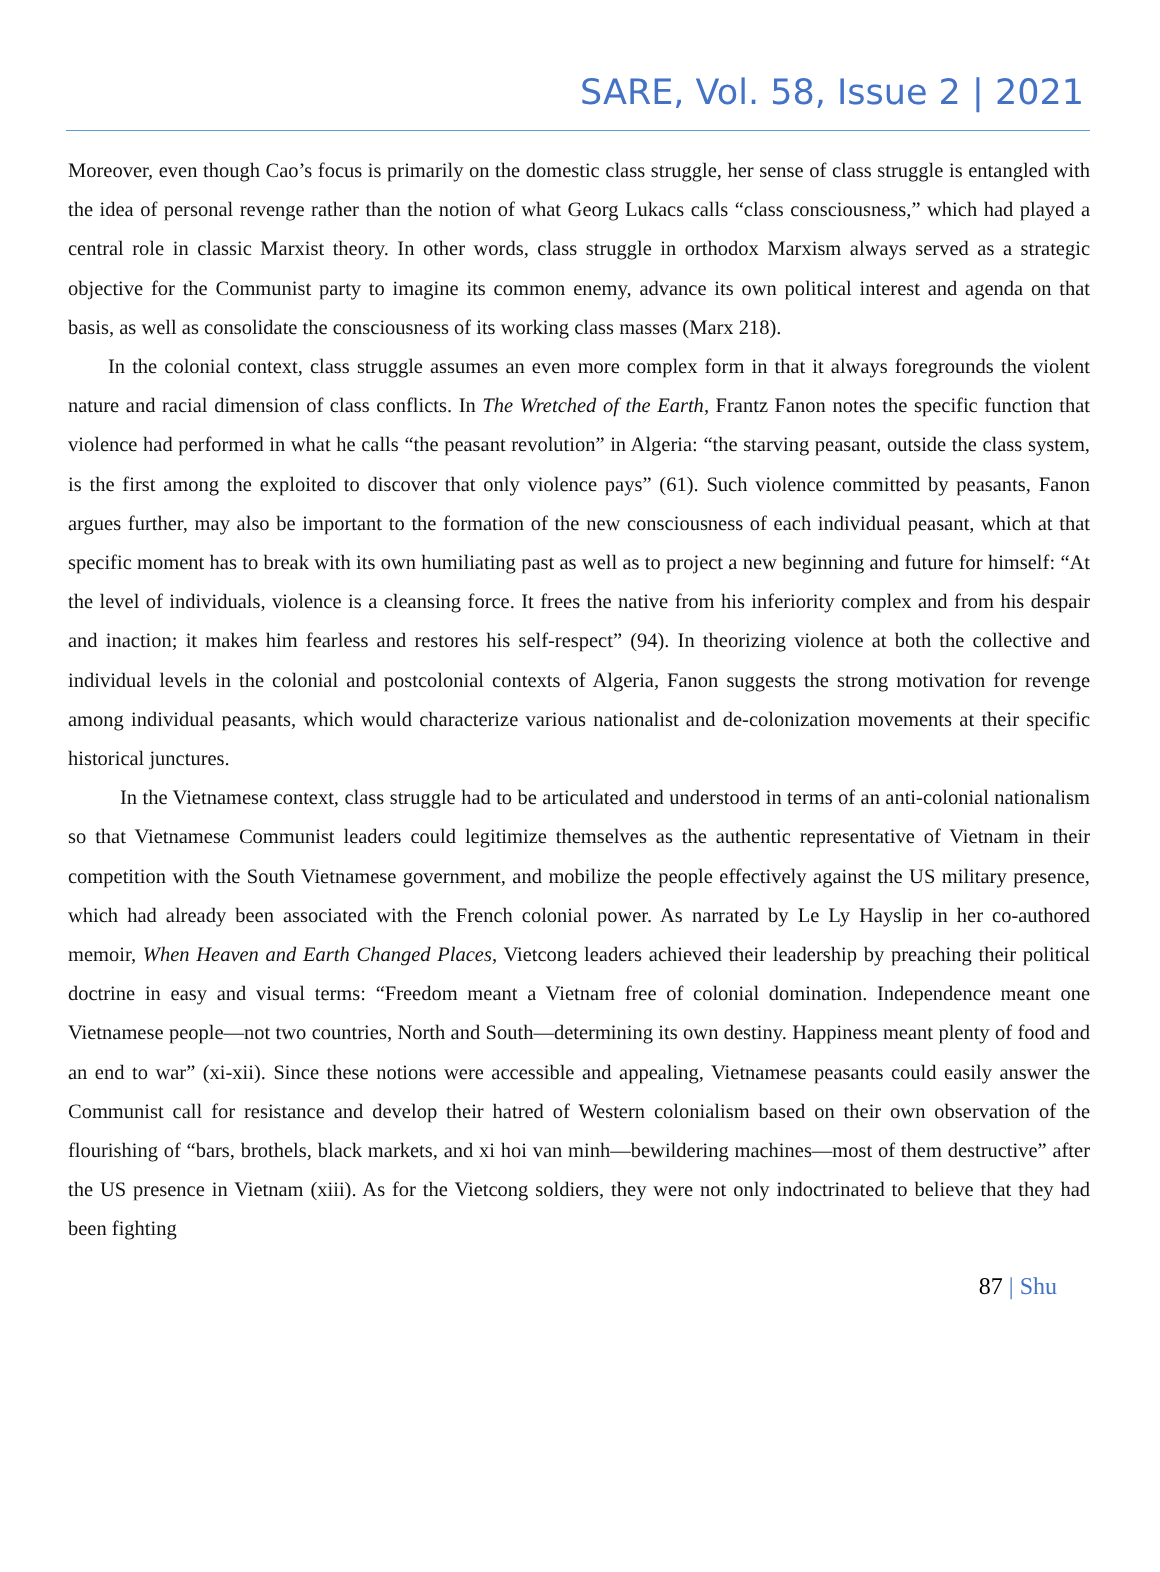SARE, Vol. 58, Issue 2 | 2021
Moreover, even though Cao’s focus is primarily on the domestic class struggle, her sense of class struggle is entangled with the idea of personal revenge rather than the notion of what Georg Lukacs calls “class consciousness,” which had played a central role in classic Marxist theory. In other words, class struggle in orthodox Marxism always served as a strategic objective for the Communist party to imagine its common enemy, advance its own political interest and agenda on that basis, as well as consolidate the consciousness of its working class masses (Marx 218).
In the colonial context, class struggle assumes an even more complex form in that it always foregrounds the violent nature and racial dimension of class conflicts. In The Wretched of the Earth, Frantz Fanon notes the specific function that violence had performed in what he calls “the peasant revolution” in Algeria: “the starving peasant, outside the class system, is the first among the exploited to discover that only violence pays” (61). Such violence committed by peasants, Fanon argues further, may also be important to the formation of the new consciousness of each individual peasant, which at that specific moment has to break with its own humiliating past as well as to project a new beginning and future for himself: “At the level of individuals, violence is a cleansing force. It frees the native from his inferiority complex and from his despair and inaction; it makes him fearless and restores his self-respect” (94). In theorizing violence at both the collective and individual levels in the colonial and postcolonial contexts of Algeria, Fanon suggests the strong motivation for revenge among individual peasants, which would characterize various nationalist and de-colonization movements at their specific historical junctures.
In the Vietnamese context, class struggle had to be articulated and understood in terms of an anti-colonial nationalism so that Vietnamese Communist leaders could legitimize themselves as the authentic representative of Vietnam in their competition with the South Vietnamese government, and mobilize the people effectively against the US military presence, which had already been associated with the French colonial power. As narrated by Le Ly Hayslip in her co-authored memoir, When Heaven and Earth Changed Places, Vietcong leaders achieved their leadership by preaching their political doctrine in easy and visual terms: “Freedom meant a Vietnam free of colonial domination. Independence meant one Vietnamese people—not two countries, North and South—determining its own destiny. Happiness meant plenty of food and an end to war” (xi-xii). Since these notions were accessible and appealing, Vietnamese peasants could easily answer the Communist call for resistance and develop their hatred of Western colonialism based on their own observation of the flourishing of “bars, brothels, black markets, and xi hoi van minh—bewildering machines—most of them destructive” after the US presence in Vietnam (xiii). As for the Vietcong soldiers, they were not only indoctrinated to believe that they had been fighting
87 | Shu